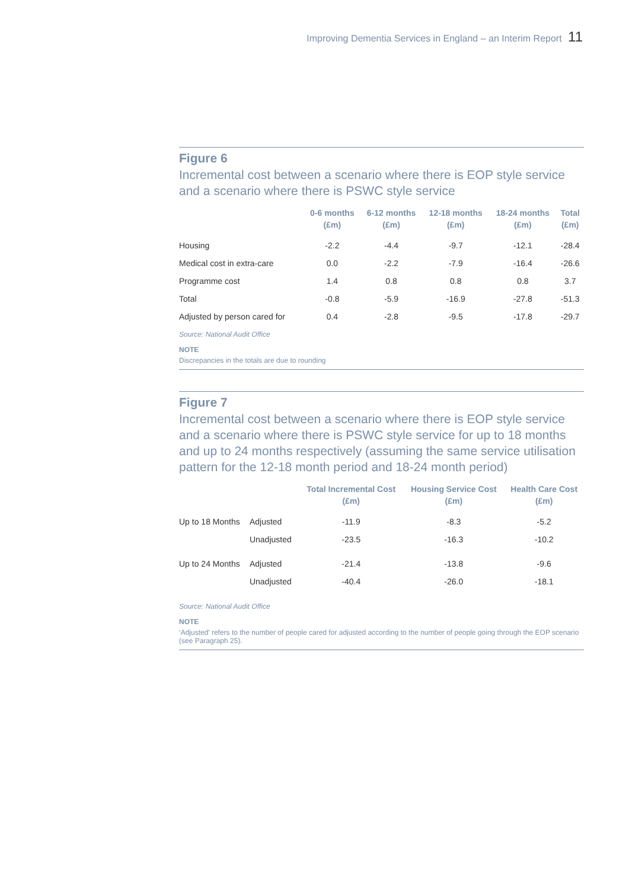Improving Dementia Services in England – an Interim Report 11
Figure 6
Incremental cost between a scenario where there is EOP style service and a scenario where there is PSWC style service
| | 0-6 months (£m) | 6-12 months (£m) | 12-18 months (£m) | 18-24 months (£m) | Total (£m) |
| --- | --- | --- | --- | --- | --- |
| Housing | -2.2 | -4.4 | -9.7 | -12.1 | -28.4 |
| Medical cost in extra-care | 0.0 | -2.2 | -7.9 | -16.4 | -26.6 |
| Programme cost | 1.4 | 0.8 | 0.8 | 0.8 | 3.7 |
| Total | -0.8 | -5.9 | -16.9 | -27.8 | -51.3 |
| Adjusted by person cared for | 0.4 | -2.8 | -9.5 | -17.8 | -29.7 |
Source: National Audit Office
NOTE
Discrepancies in the totals are due to rounding
Figure 7
Incremental cost between a scenario where there is EOP style service and a scenario where there is PSWC style service for up to 18 months and up to 24 months respectively (assuming the same service utilisation pattern for the 12-18 month period and 18-24 month period)
| | | Total Incremental Cost (£m) | Housing Service Cost (£m) | Health Care Cost (£m) |
| --- | --- | --- | --- | --- |
| Up to 18 Months | Adjusted | -11.9 | -8.3 | -5.2 |
| | Unadjusted | -23.5 | -16.3 | -10.2 |
| Up to 24 Months | Adjusted | -21.4 | -13.8 | -9.6 |
| | Unadjusted | -40.4 | -26.0 | -18.1 |
Source: National Audit Office
NOTE
‘Adjusted’ refers to the number of people cared for adjusted according to the number of people going through the EOP scenario (see Paragraph 25).